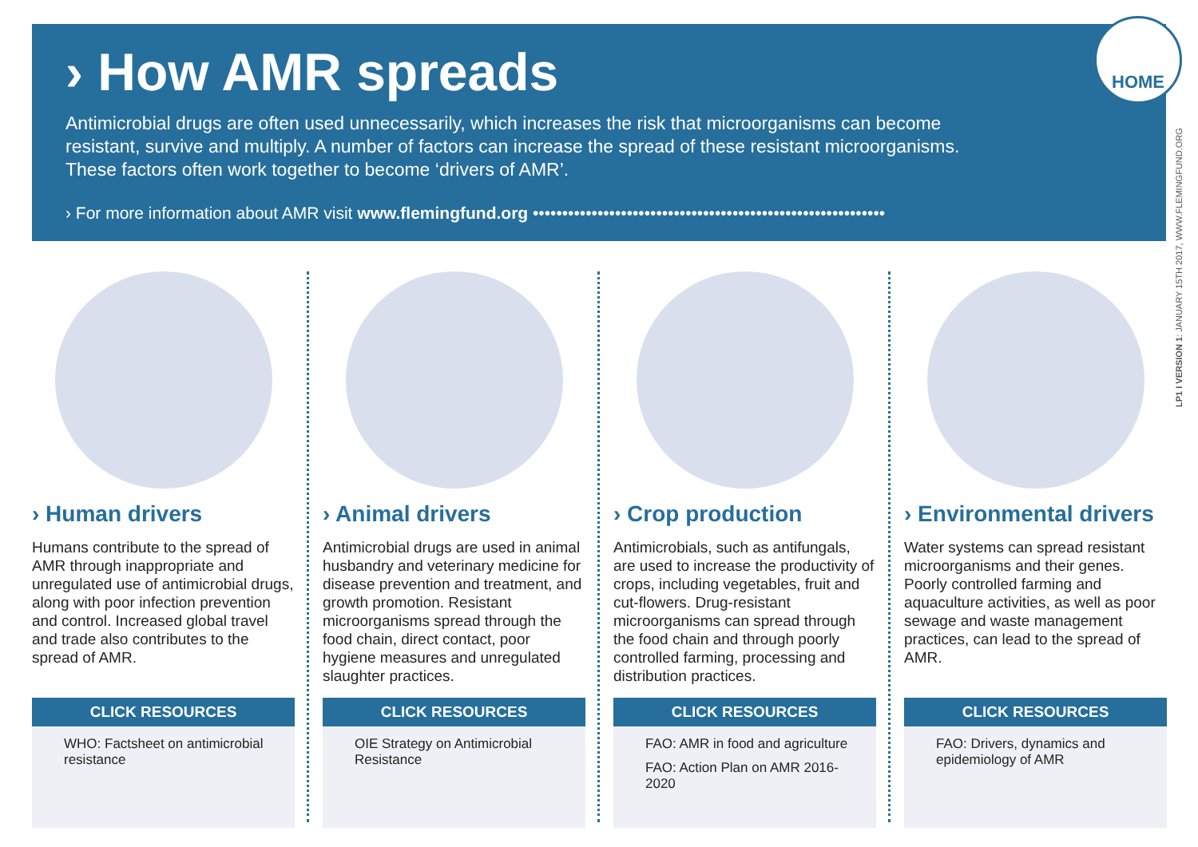› How AMR spreads
Antimicrobial drugs are often used unnecessarily, which increases the risk that microorganisms can become resistant, survive and multiply. A number of factors can increase the spread of these resistant microorganisms. These factors often work together to become ‘drivers of AMR’.
› For more information about AMR visit www.flemingfund.org ••••••••••••••••••••••••••••••••••••••••••••••••••••••••••••
HOME
LP1 I VERSION 1: JANUARY 15TH 2017, WWW.FLEMINGFUND.ORG
› Human drivers
Humans contribute to the spread of AMR through inappropriate and unregulated use of antimicrobial drugs, along with poor infection prevention and control. Increased global travel and trade also contributes to the spread of AMR.
CLICK RESOURCES
WHO: Factsheet on antimicrobial resistance
› Animal drivers
Antimicrobial drugs are used in animal husbandry and veterinary medicine for disease prevention and treatment, and growth promotion. Resistant microorganisms spread through the food chain, direct contact, poor hygiene measures and unregulated slaughter practices.
CLICK RESOURCES
OIE Strategy on Antimicrobial Resistance
› Crop production
Antimicrobials, such as antifungals, are used to increase the productivity of crops, including vegetables, fruit and cut-flowers. Drug-resistant microorganisms can spread through the food chain and through poorly controlled farming, processing and distribution practices.
CLICK RESOURCES
FAO: AMR in food and agriculture
FAO: Action Plan on AMR 2016-2020
› Environmental drivers
Water systems can spread resistant microorganisms and their genes. Poorly controlled farming and aquaculture activities, as well as poor sewage and waste management practices, can lead to the spread of AMR.
CLICK RESOURCES
FAO: Drivers, dynamics and epidemiology of AMR